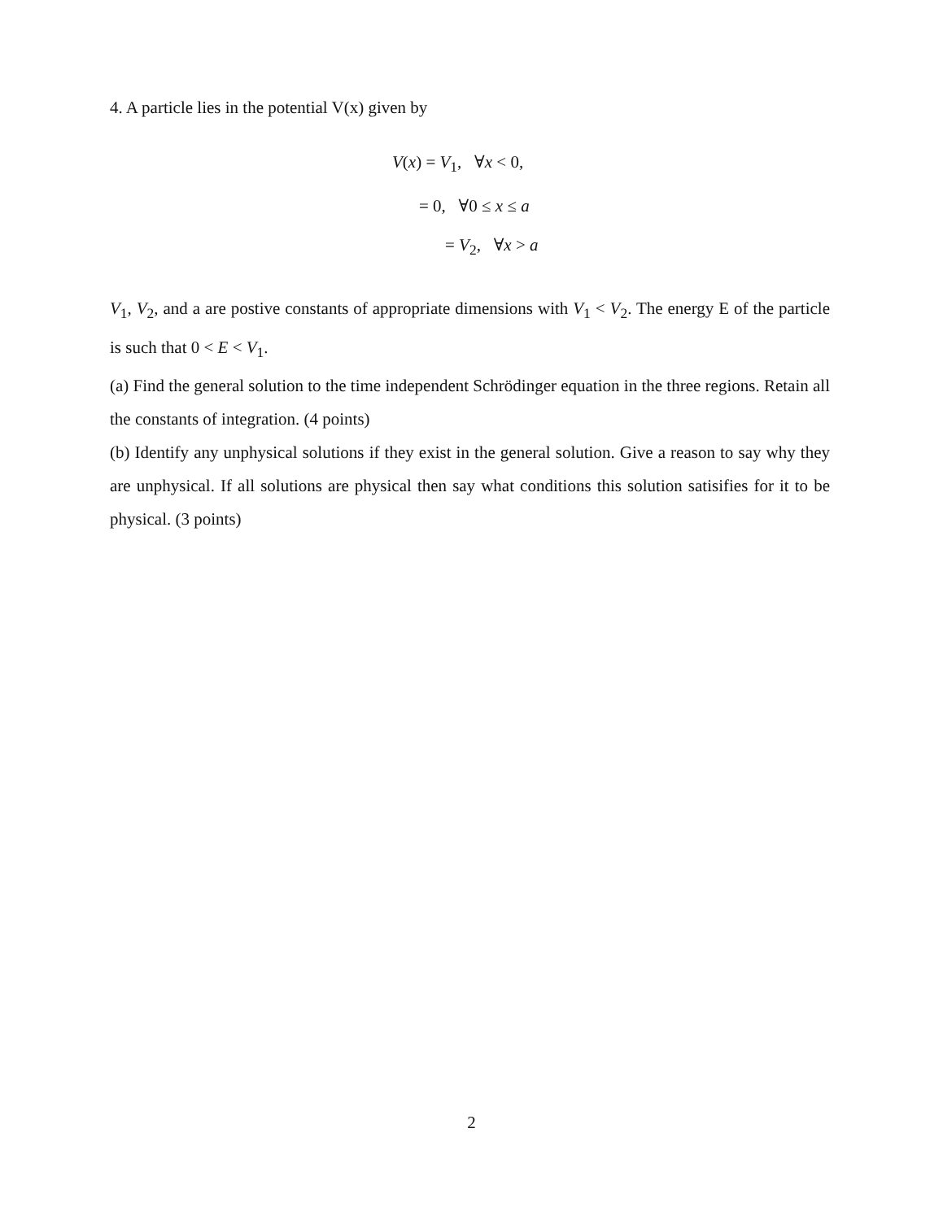4. A particle lies in the potential V(x) given by
V(x) = V<sub>1</sub>, ∀x < 0,
= 0, ∀0 ≤ x ≤ a
= V<sub>2</sub>, ∀x > a
V<sub>1</sub>, V<sub>2</sub>, and a are postive constants of appropriate dimensions with V<sub>1</sub> < V<sub>2</sub>. The energy E of the particle is such that 0 < E < V<sub>1</sub>.
(a) Find the general solution to the time independent Schrödinger equation in the three regions. Retain all the constants of integration. (4 points)
(b) Identify any unphysical solutions if they exist in the general solution. Give a reason to say why they are unphysical. If all solutions are physical then say what conditions this solution satisifies for it to be physical. (3 points)
2